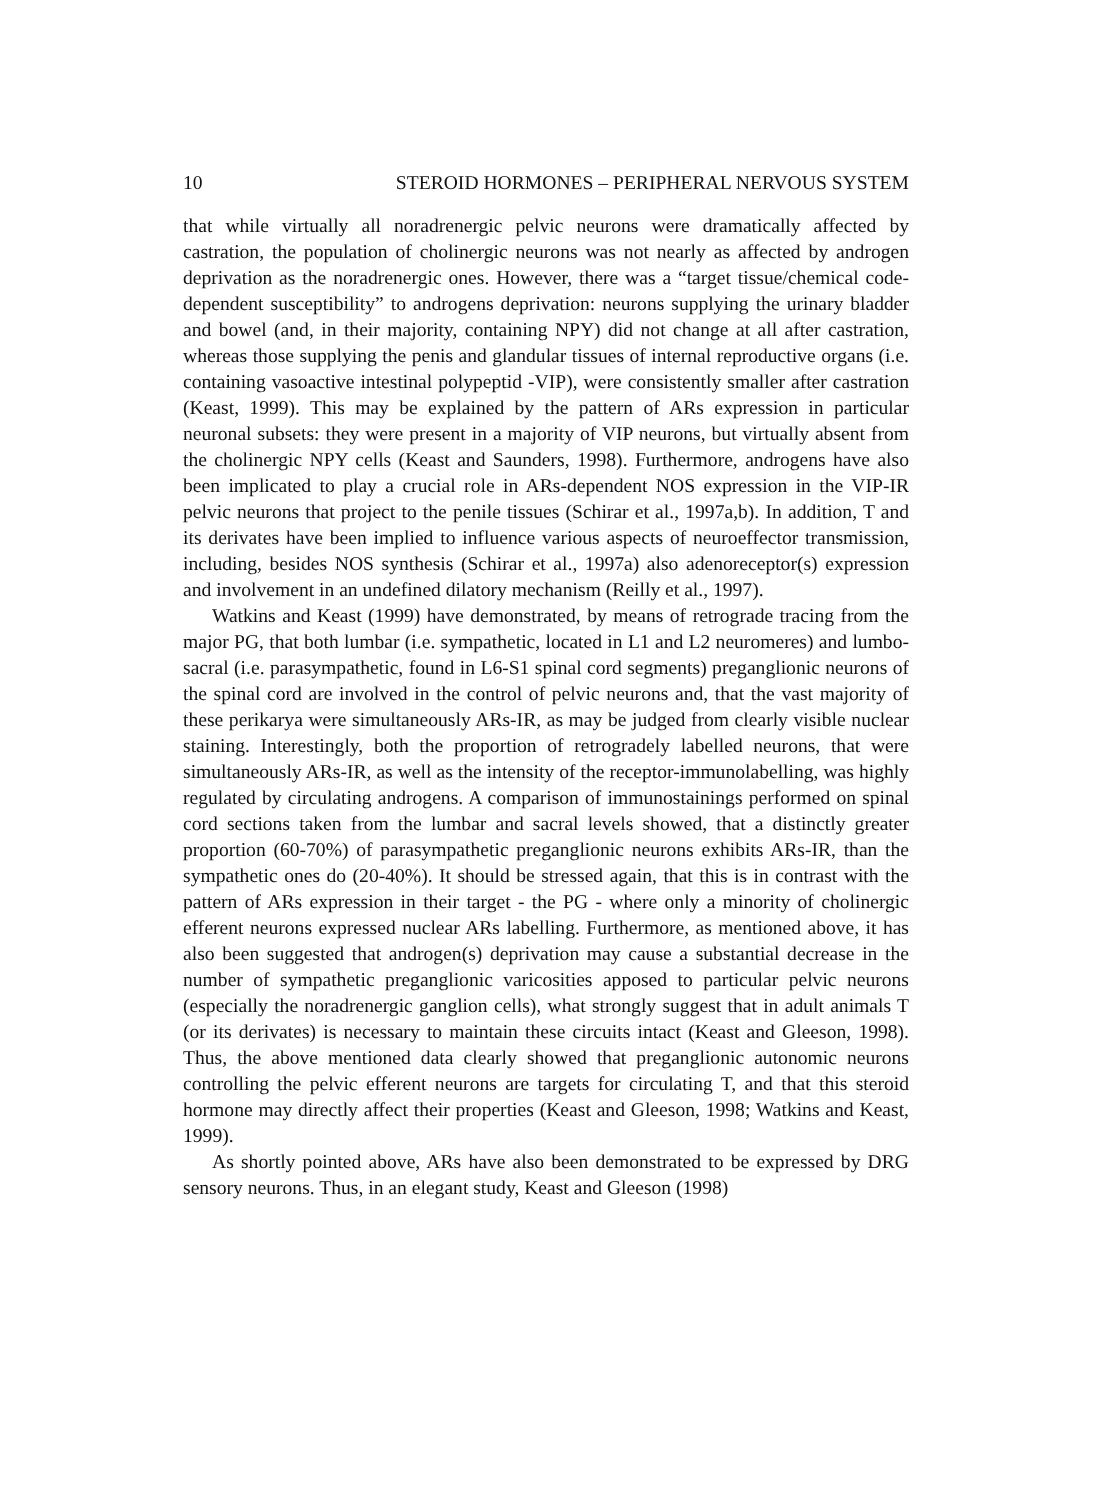10 STEROID HORMONES – PERIPHERAL NERVOUS SYSTEM
that while virtually all noradrenergic pelvic neurons were dramatically affected by castration, the population of cholinergic neurons was not nearly as affected by androgen deprivation as the noradrenergic ones. However, there was a “target tissue/chemical code-dependent susceptibility” to androgens deprivation: neurons supplying the urinary bladder and bowel (and, in their majority, containing NPY) did not change at all after castration, whereas those supplying the penis and glandular tissues of internal reproductive organs (i.e. containing vasoactive intestinal polypeptid -VIP), were consistently smaller after castration (Keast, 1999). This may be explained by the pattern of ARs expression in particular neuronal subsets: they were present in a majority of VIP neurons, but virtually absent from the cholinergic NPY cells (Keast and Saunders, 1998). Furthermore, androgens have also been implicated to play a crucial role in ARs-dependent NOS expression in the VIP-IR pelvic neurons that project to the penile tissues (Schirar et al., 1997a,b). In addition, T and its derivates have been implied to influence various aspects of neuroeffector transmission, including, besides NOS synthesis (Schirar et al., 1997a) also adenoreceptor(s) expression and involvement in an undefined dilatory mechanism (Reilly et al., 1997).
Watkins and Keast (1999) have demonstrated, by means of retrograde tracing from the major PG, that both lumbar (i.e. sympathetic, located in L1 and L2 neuromeres) and lumbo-sacral (i.e. parasympathetic, found in L6-S1 spinal cord segments) preganglionic neurons of the spinal cord are involved in the control of pelvic neurons and, that the vast majority of these perikarya were simultaneously ARs-IR, as may be judged from clearly visible nuclear staining. Interestingly, both the proportion of retrogradely labelled neurons, that were simultaneously ARs-IR, as well as the intensity of the receptor-immunolabelling, was highly regulated by circulating androgens. A comparison of immunostainings performed on spinal cord sections taken from the lumbar and sacral levels showed, that a distinctly greater proportion (60-70%) of parasympathetic preganglionic neurons exhibits ARs-IR, than the sympathetic ones do (20-40%). It should be stressed again, that this is in contrast with the pattern of ARs expression in their target - the PG - where only a minority of cholinergic efferent neurons expressed nuclear ARs labelling. Furthermore, as mentioned above, it has also been suggested that androgen(s) deprivation may cause a substantial decrease in the number of sympathetic preganglionic varicosities apposed to particular pelvic neurons (especially the noradrenergic ganglion cells), what strongly suggest that in adult animals T (or its derivates) is necessary to maintain these circuits intact (Keast and Gleeson, 1998). Thus, the above mentioned data clearly showed that preganglionic autonomic neurons controlling the pelvic efferent neurons are targets for circulating T, and that this steroid hormone may directly affect their properties (Keast and Gleeson, 1998; Watkins and Keast, 1999).
As shortly pointed above, ARs have also been demonstrated to be expressed by DRG sensory neurons. Thus, in an elegant study, Keast and Gleeson (1998)